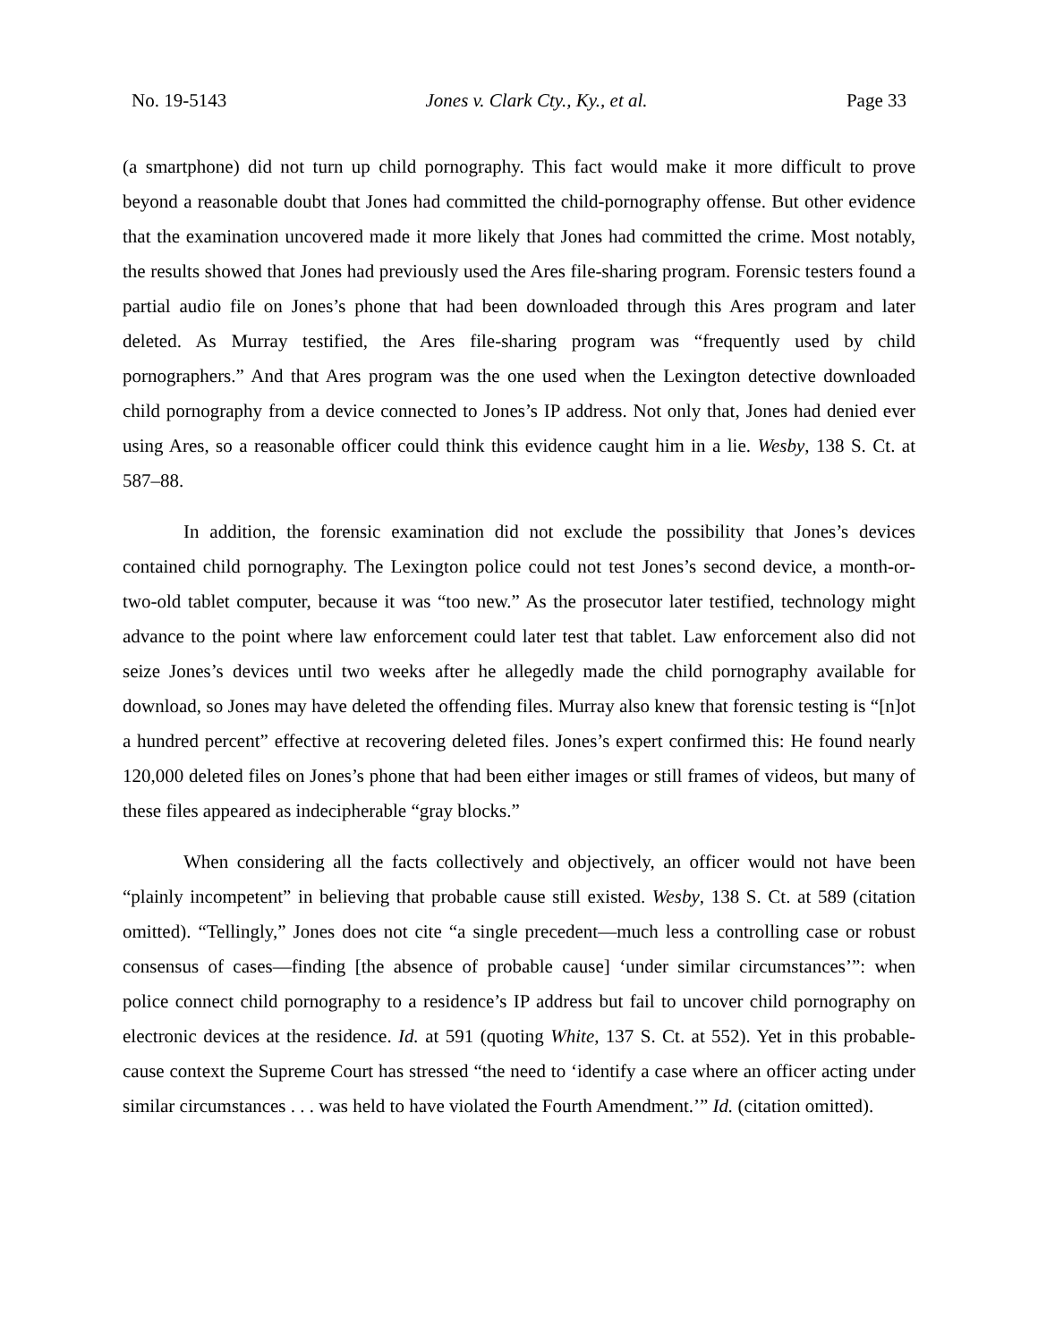No. 19-5143 Jones v. Clark Cty., Ky., et al. Page 33
(a smartphone) did not turn up child pornography. This fact would make it more difficult to prove beyond a reasonable doubt that Jones had committed the child-pornography offense. But other evidence that the examination uncovered made it more likely that Jones had committed the crime. Most notably, the results showed that Jones had previously used the Ares file-sharing program. Forensic testers found a partial audio file on Jones’s phone that had been downloaded through this Ares program and later deleted. As Murray testified, the Ares file-sharing program was “frequently used by child pornographers.” And that Ares program was the one used when the Lexington detective downloaded child pornography from a device connected to Jones’s IP address. Not only that, Jones had denied ever using Ares, so a reasonable officer could think this evidence caught him in a lie. Wesby, 138 S. Ct. at 587–88.
In addition, the forensic examination did not exclude the possibility that Jones’s devices contained child pornography. The Lexington police could not test Jones’s second device, a month-or-two-old tablet computer, because it was “too new.” As the prosecutor later testified, technology might advance to the point where law enforcement could later test that tablet. Law enforcement also did not seize Jones’s devices until two weeks after he allegedly made the child pornography available for download, so Jones may have deleted the offending files. Murray also knew that forensic testing is “[n]ot a hundred percent” effective at recovering deleted files. Jones’s expert confirmed this: He found nearly 120,000 deleted files on Jones’s phone that had been either images or still frames of videos, but many of these files appeared as indecipherable “gray blocks.”
When considering all the facts collectively and objectively, an officer would not have been “plainly incompetent” in believing that probable cause still existed. Wesby, 138 S. Ct. at 589 (citation omitted). “Tellingly,” Jones does not cite “a single precedent—much less a controlling case or robust consensus of cases—finding [the absence of probable cause] ‘under similar circumstances’”: when police connect child pornography to a residence’s IP address but fail to uncover child pornography on electronic devices at the residence. Id. at 591 (quoting White, 137 S. Ct. at 552). Yet in this probable-cause context the Supreme Court has stressed “the need to ‘identify a case where an officer acting under similar circumstances . . . was held to have violated the Fourth Amendment.’” Id. (citation omitted).